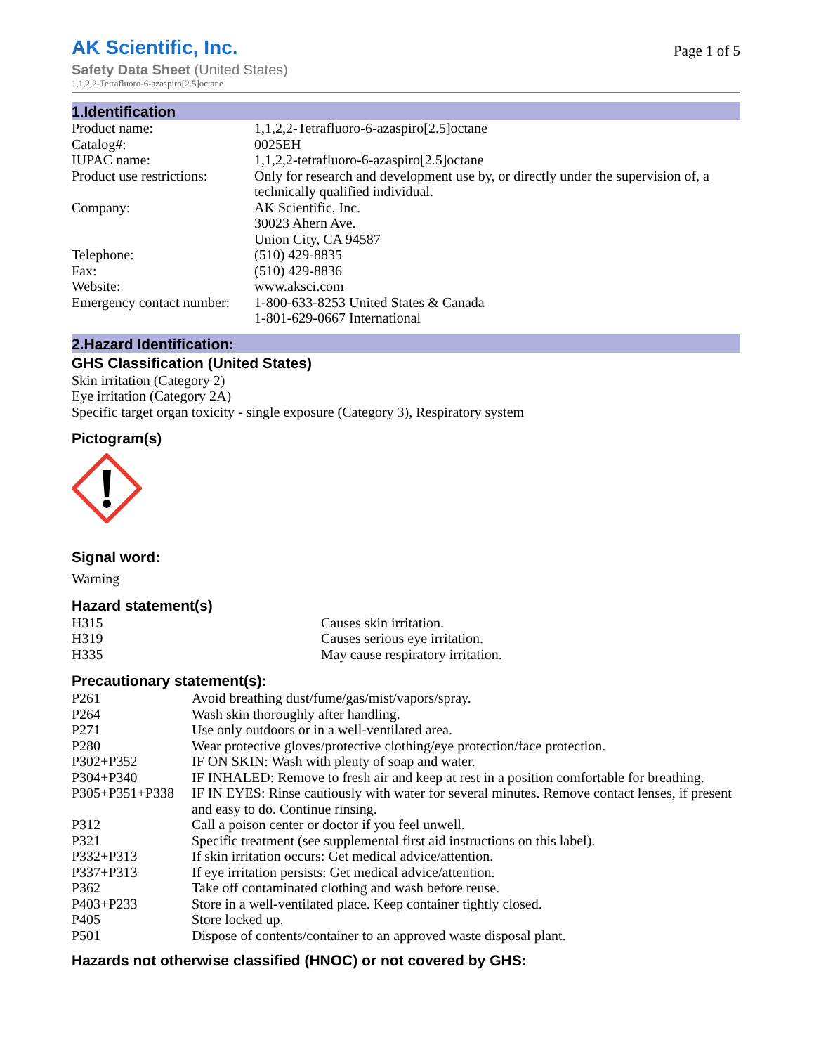AK Scientific, Inc.
Safety Data Sheet (United States)
1,1,2,2-Tetrafluoro-6-azaspiro[2.5]octane
Page 1 of 5
1.Identification
| Product name: | 1,1,2,2-Tetrafluoro-6-azaspiro[2.5]octane |
| Catalog#: | 0025EH |
| IUPAC name: | 1,1,2,2-tetrafluoro-6-azaspiro[2.5]octane |
| Product use restrictions: | Only for research and development use by, or directly under the supervision of, a technically qualified individual. |
| Company: | AK Scientific, Inc. 30023 Ahern Ave. Union City, CA 94587 |
| Telephone: | (510) 429-8835 |
| Fax: | (510) 429-8836 |
| Website: | www.aksci.com |
| Emergency contact number: | 1-800-633-8253 United States & Canada 1-801-629-0667 International |
2.Hazard Identification:
GHS Classification (United States)
Skin irritation (Category 2)
Eye irritation (Category 2A)
Specific target organ toxicity - single exposure (Category 3), Respiratory system
Pictogram(s)
Signal word:
Warning
Hazard statement(s)
| H315 | Causes skin irritation. |
| H319 | Causes serious eye irritation. |
| H335 | May cause respiratory irritation. |
Precautionary statement(s):
| P261 | Avoid breathing dust/fume/gas/mist/vapors/spray. |
| P264 | Wash skin thoroughly after handling. |
| P271 | Use only outdoors or in a well-ventilated area. |
| P280 | Wear protective gloves/protective clothing/eye protection/face protection. |
| P302+P352 | IF ON SKIN: Wash with plenty of soap and water. |
| P304+P340 | IF INHALED: Remove to fresh air and keep at rest in a position comfortable for breathing. |
| P305+P351+P338 | IF IN EYES: Rinse cautiously with water for several minutes. Remove contact lenses, if present and easy to do. Continue rinsing. |
| P312 | Call a poison center or doctor if you feel unwell. |
| P321 | Specific treatment (see supplemental first aid instructions on this label). |
| P332+P313 | If skin irritation occurs: Get medical advice/attention. |
| P337+P313 | If eye irritation persists: Get medical advice/attention. |
| P362 | Take off contaminated clothing and wash before reuse. |
| P403+P233 | Store in a well-ventilated place. Keep container tightly closed. |
| P405 | Store locked up. |
| P501 | Dispose of contents/container to an approved waste disposal plant. |
Hazards not otherwise classified (HNOC) or not covered by GHS: